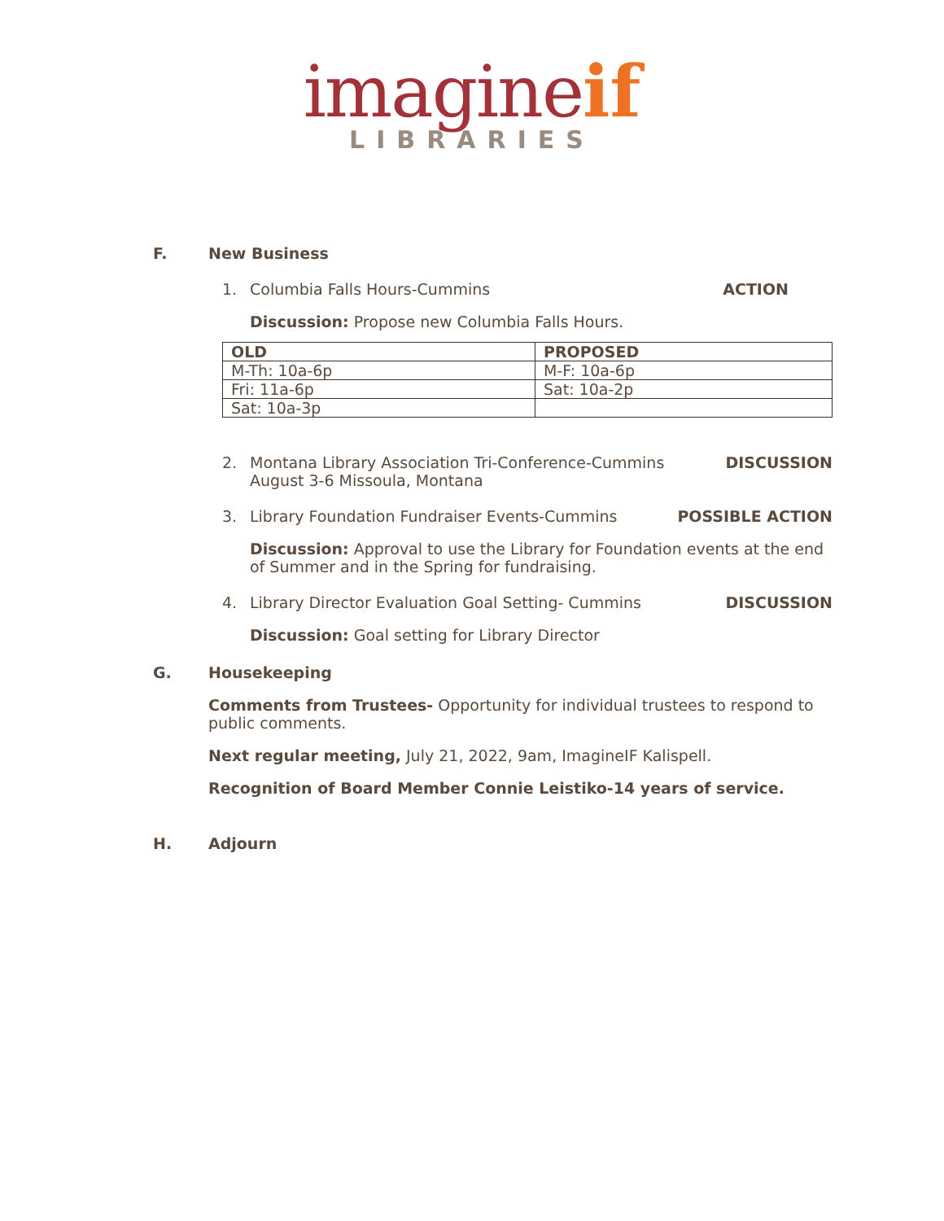imagine if
LIBRARIES
F. New Business
1. Columbia Falls Hours-Cummins ACTION
Discussion: Propose new Columbia Falls Hours.
| OLD | PROPOSED |
| --- | --- |
| M-Th: 10a-6p | M-F: 10a-6p |
| Fri: 11a-6p | Sat: 10a-2p |
| Sat: 10a-3p | |
2. Montana Library Association Tri-Conference-Cummins
August 3-6 Missoula, Montana DISCUSSION
3. Library Foundation Fundraiser Events-Cummins POSSIBLE ACTION
Discussion: Approval to use the Library for Foundation events at the end of Summer and in the Spring for fundraising.
4. Library Director Evaluation Goal Setting- Cummins DISCUSSION
Discussion: Goal setting for Library Director
G. Housekeeping
Comments from Trustees- Opportunity for individual trustees to respond to public comments.
Next regular meeting, July 21, 2022, 9am, ImagineIF Kalispell.
Recognition of Board Member Connie Leistiko-14 years of service.
H. Adjourn